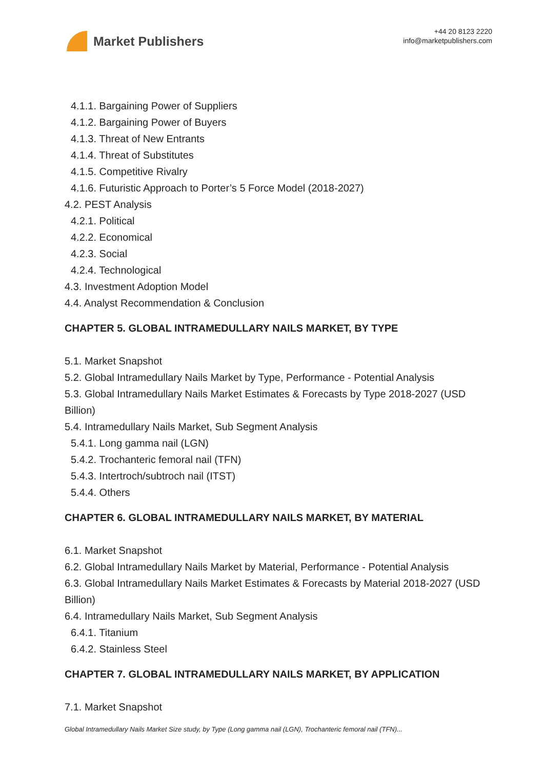Market Publishers
+44 20 8123 2220
info@marketpublishers.com
4.1.1. Bargaining Power of Suppliers
4.1.2. Bargaining Power of Buyers
4.1.3. Threat of New Entrants
4.1.4. Threat of Substitutes
4.1.5. Competitive Rivalry
4.1.6. Futuristic Approach to Porter’s 5 Force Model (2018-2027)
4.2. PEST Analysis
4.2.1. Political
4.2.2. Economical
4.2.3. Social
4.2.4. Technological
4.3. Investment Adoption Model
4.4. Analyst Recommendation & Conclusion
CHAPTER 5. GLOBAL INTRAMEDULLARY NAILS MARKET, BY TYPE
5.1. Market Snapshot
5.2. Global Intramedullary Nails Market by Type, Performance - Potential Analysis
5.3. Global Intramedullary Nails Market Estimates & Forecasts by Type 2018-2027 (USD Billion)
5.4. Intramedullary Nails Market, Sub Segment Analysis
5.4.1. Long gamma nail (LGN)
5.4.2. Trochanteric femoral nail (TFN)
5.4.3. Intertroch/subtroch nail (ITST)
5.4.4. Others
CHAPTER 6. GLOBAL INTRAMEDULLARY NAILS MARKET, BY MATERIAL
6.1. Market Snapshot
6.2. Global Intramedullary Nails Market by Material, Performance - Potential Analysis
6.3. Global Intramedullary Nails Market Estimates & Forecasts by Material 2018-2027 (USD Billion)
6.4. Intramedullary Nails Market, Sub Segment Analysis
6.4.1. Titanium
6.4.2. Stainless Steel
CHAPTER 7. GLOBAL INTRAMEDULLARY NAILS MARKET, BY APPLICATION
7.1. Market Snapshot
Global Intramedullary Nails Market Size study, by Type (Long gamma nail (LGN), Trochanteric femoral nail (TFN)...